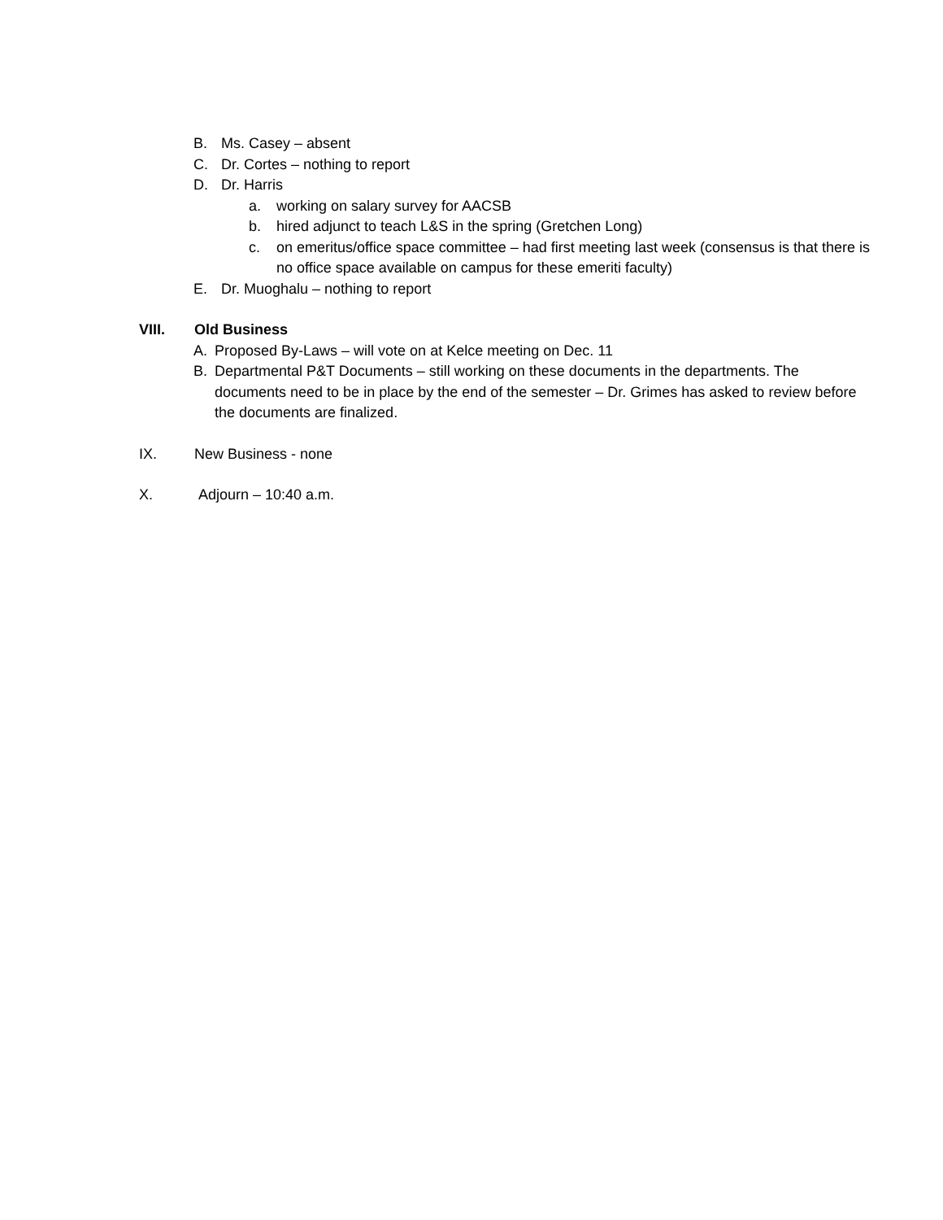B. Ms. Casey – absent
C. Dr. Cortes – nothing to report
D. Dr. Harris
a. working on salary survey for AACSB
b. hired adjunct to teach L&S in the spring (Gretchen Long)
c. on emeritus/office space committee – had first meeting last week (consensus is that there is no office space available on campus for these emeriti faculty)
E. Dr. Muoghalu – nothing to report
VIII. Old Business
A. Proposed By-Laws – will vote on at Kelce meeting on Dec. 11
B. Departmental P&T Documents – still working on these documents in the departments. The documents need to be in place by the end of the semester – Dr. Grimes has asked to review before the documents are finalized.
IX. New Business - none
X. Adjourn – 10:40 a.m.